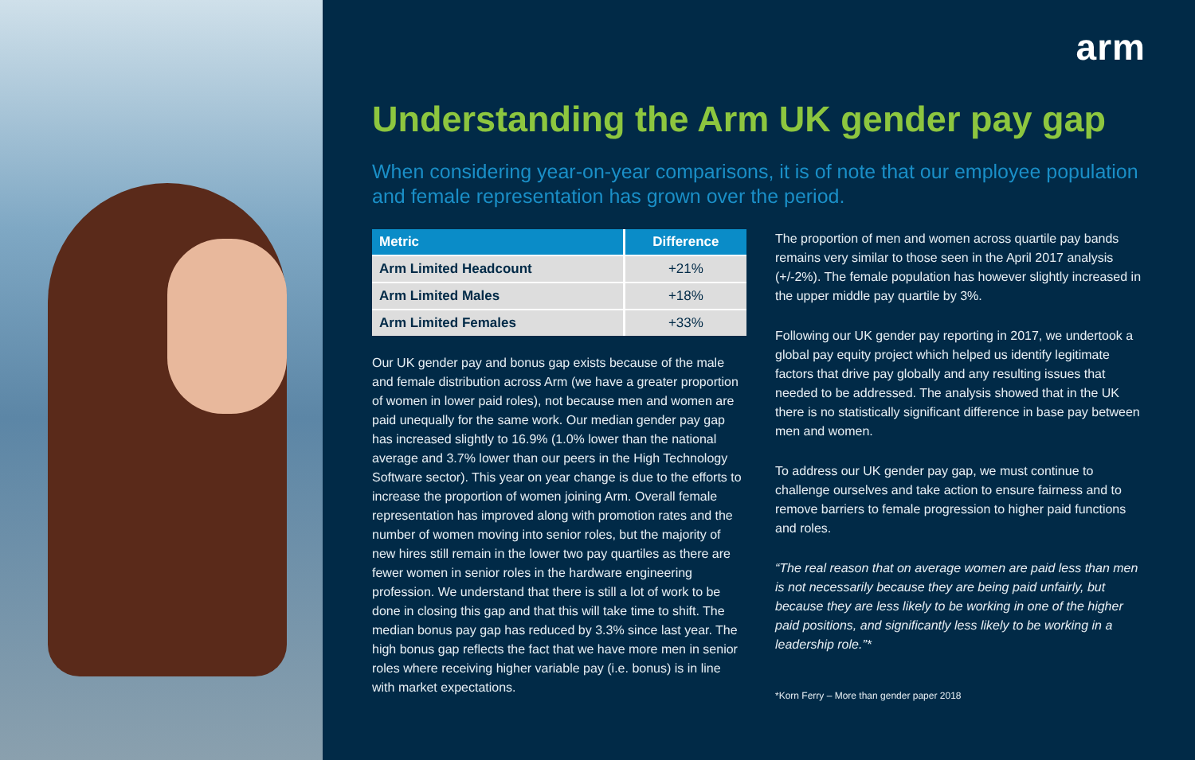arm
Understanding the Arm UK gender pay gap
When considering year-on-year comparisons, it is of note that our employee population and female representation has grown over the period.
| Metric | Difference |
| --- | --- |
| Arm Limited Headcount | +21% |
| Arm Limited Males | +18% |
| Arm Limited Females | +33% |
Our UK gender pay and bonus gap exists because of the male and female distribution across Arm (we have a greater proportion of women in lower paid roles), not because men and women are paid unequally for the same work. Our median gender pay gap has increased slightly to 16.9% (1.0% lower than the national average and 3.7% lower than our peers in the High Technology Software sector). This year on year change is due to the efforts to increase the proportion of women joining Arm. Overall female representation has improved along with promotion rates and the number of women moving into senior roles, but the majority of new hires still remain in the lower two pay quartiles as there are fewer women in senior roles in the hardware engineering profession. We understand that there is still a lot of work to be done in closing this gap and that this will take time to shift. The median bonus pay gap has reduced by 3.3% since last year. The high bonus gap reflects the fact that we have more men in senior roles where receiving higher variable pay (i.e. bonus) is in line with market expectations.
The proportion of men and women across quartile pay bands remains very similar to those seen in the April 2017 analysis (+/-2%). The female population has however slightly increased in the upper middle pay quartile by 3%.
Following our UK gender pay reporting in 2017, we undertook a global pay equity project which helped us identify legitimate factors that drive pay globally and any resulting issues that needed to be addressed. The analysis showed that in the UK there is no statistically significant difference in base pay between men and women.
To address our UK gender pay gap, we must continue to challenge ourselves and take action to ensure fairness and to remove barriers to female progression to higher paid functions and roles.
“The real reason that on average women are paid less than men is not necessarily because they are being paid unfairly, but because they are less likely to be working in one of the higher paid positions, and significantly less likely to be working in a leadership role.”*
*Korn Ferry – More than gender paper 2018